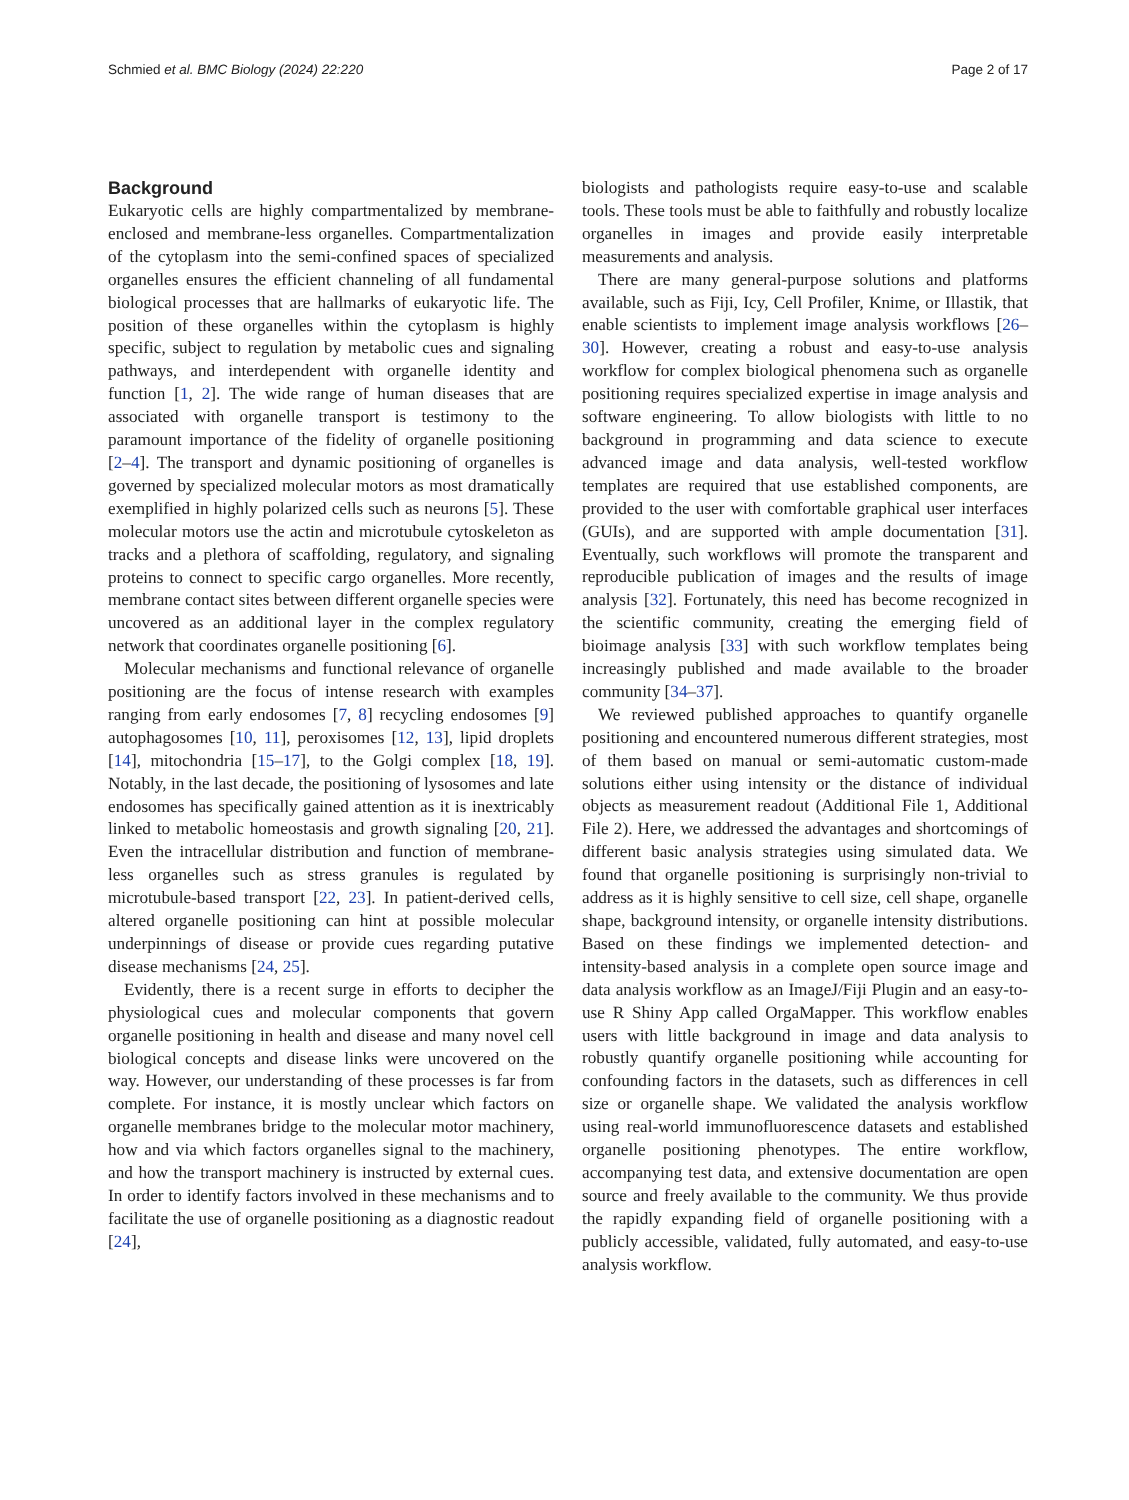Schmied et al. BMC Biology (2024) 22:220 Page 2 of 17
Background
Eukaryotic cells are highly compartmentalized by membrane-enclosed and membrane-less organelles. Compartmentalization of the cytoplasm into the semi-confined spaces of specialized organelles ensures the efficient channeling of all fundamental biological processes that are hallmarks of eukaryotic life. The position of these organelles within the cytoplasm is highly specific, subject to regulation by metabolic cues and signaling pathways, and interdependent with organelle identity and function [1, 2]. The wide range of human diseases that are associated with organelle transport is testimony to the paramount importance of the fidelity of organelle positioning [2–4]. The transport and dynamic positioning of organelles is governed by specialized molecular motors as most dramatically exemplified in highly polarized cells such as neurons [5]. These molecular motors use the actin and microtubule cytoskeleton as tracks and a plethora of scaffolding, regulatory, and signaling proteins to connect to specific cargo organelles. More recently, membrane contact sites between different organelle species were uncovered as an additional layer in the complex regulatory network that coordinates organelle positioning [6].
Molecular mechanisms and functional relevance of organelle positioning are the focus of intense research with examples ranging from early endosomes [7, 8] recycling endosomes [9] autophagosomes [10, 11], peroxisomes [12, 13], lipid droplets [14], mitochondria [15–17], to the Golgi complex [18, 19]. Notably, in the last decade, the positioning of lysosomes and late endosomes has specifically gained attention as it is inextricably linked to metabolic homeostasis and growth signaling [20, 21]. Even the intracellular distribution and function of membrane-less organelles such as stress granules is regulated by microtubule-based transport [22, 23]. In patient-derived cells, altered organelle positioning can hint at possible molecular underpinnings of disease or provide cues regarding putative disease mechanisms [24, 25].
Evidently, there is a recent surge in efforts to decipher the physiological cues and molecular components that govern organelle positioning in health and disease and many novel cell biological concepts and disease links were uncovered on the way. However, our understanding of these processes is far from complete. For instance, it is mostly unclear which factors on organelle membranes bridge to the molecular motor machinery, how and via which factors organelles signal to the machinery, and how the transport machinery is instructed by external cues. In order to identify factors involved in these mechanisms and to facilitate the use of organelle positioning as a diagnostic readout [24],
biologists and pathologists require easy-to-use and scalable tools. These tools must be able to faithfully and robustly localize organelles in images and provide easily interpretable measurements and analysis.
There are many general-purpose solutions and platforms available, such as Fiji, Icy, Cell Profiler, Knime, or Illastik, that enable scientists to implement image analysis workflows [26–30]. However, creating a robust and easy-to-use analysis workflow for complex biological phenomena such as organelle positioning requires specialized expertise in image analysis and software engineering. To allow biologists with little to no background in programming and data science to execute advanced image and data analysis, well-tested workflow templates are required that use established components, are provided to the user with comfortable graphical user interfaces (GUIs), and are supported with ample documentation [31]. Eventually, such workflows will promote the transparent and reproducible publication of images and the results of image analysis [32]. Fortunately, this need has become recognized in the scientific community, creating the emerging field of bioimage analysis [33] with such workflow templates being increasingly published and made available to the broader community [34–37].
We reviewed published approaches to quantify organelle positioning and encountered numerous different strategies, most of them based on manual or semi-automatic custom-made solutions either using intensity or the distance of individual objects as measurement readout (Additional File 1, Additional File 2). Here, we addressed the advantages and shortcomings of different basic analysis strategies using simulated data. We found that organelle positioning is surprisingly non-trivial to address as it is highly sensitive to cell size, cell shape, organelle shape, background intensity, or organelle intensity distributions. Based on these findings we implemented detection- and intensity-based analysis in a complete open source image and data analysis workflow as an ImageJ/Fiji Plugin and an easy-to-use R Shiny App called OrgaMapper. This workflow enables users with little background in image and data analysis to robustly quantify organelle positioning while accounting for confounding factors in the datasets, such as differences in cell size or organelle shape. We validated the analysis workflow using real-world immunofluorescence datasets and established organelle positioning phenotypes. The entire workflow, accompanying test data, and extensive documentation are open source and freely available to the community. We thus provide the rapidly expanding field of organelle positioning with a publicly accessible, validated, fully automated, and easy-to-use analysis workflow.